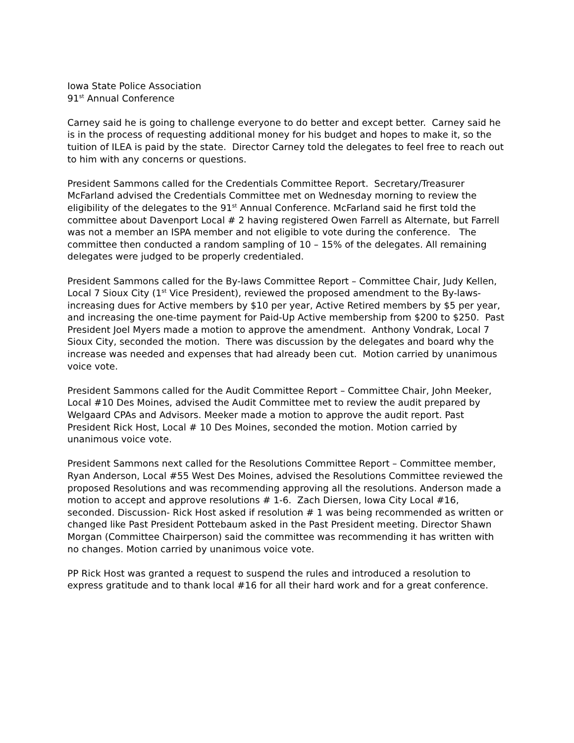Iowa State Police Association
91<sup>st</sup> Annual Conference
Carney said he is going to challenge everyone to do better and except better. Carney said he is in the process of requesting additional money for his budget and hopes to make it, so the tuition of ILEA is paid by the state. Director Carney told the delegates to feel free to reach out to him with any concerns or questions.
President Sammons called for the Credentials Committee Report. Secretary/Treasurer McFarland advised the Credentials Committee met on Wednesday morning to review the eligibility of the delegates to the 91<sup>st</sup> Annual Conference. McFarland said he first told the committee about Davenport Local # 2 having registered Owen Farrell as Alternate, but Farrell was not a member an ISPA member and not eligible to vote during the conference. The committee then conducted a random sampling of 10 – 15% of the delegates. All remaining delegates were judged to be properly credentialed.
President Sammons called for the By-laws Committee Report – Committee Chair, Judy Kellen, Local 7 Sioux City (1<sup>st</sup> Vice President), reviewed the proposed amendment to the By-laws-increasing dues for Active members by $10 per year, Active Retired members by $5 per year, and increasing the one-time payment for Paid-Up Active membership from $200 to $250. Past President Joel Myers made a motion to approve the amendment. Anthony Vondrak, Local 7 Sioux City, seconded the motion. There was discussion by the delegates and board why the increase was needed and expenses that had already been cut. Motion carried by unanimous voice vote.
President Sammons called for the Audit Committee Report – Committee Chair, John Meeker, Local #10 Des Moines, advised the Audit Committee met to review the audit prepared by Welgaard CPAs and Advisors. Meeker made a motion to approve the audit report. Past President Rick Host, Local # 10 Des Moines, seconded the motion. Motion carried by unanimous voice vote.
President Sammons next called for the Resolutions Committee Report – Committee member, Ryan Anderson, Local #55 West Des Moines, advised the Resolutions Committee reviewed the proposed Resolutions and was recommending approving all the resolutions. Anderson made a motion to accept and approve resolutions # 1-6. Zach Diersen, Iowa City Local #16, seconded. Discussion- Rick Host asked if resolution # 1 was being recommended as written or changed like Past President Pottebaum asked in the Past President meeting. Director Shawn Morgan (Committee Chairperson) said the committee was recommending it has written with no changes. Motion carried by unanimous voice vote.
PP Rick Host was granted a request to suspend the rules and introduced a resolution to express gratitude and to thank local #16 for all their hard work and for a great conference.